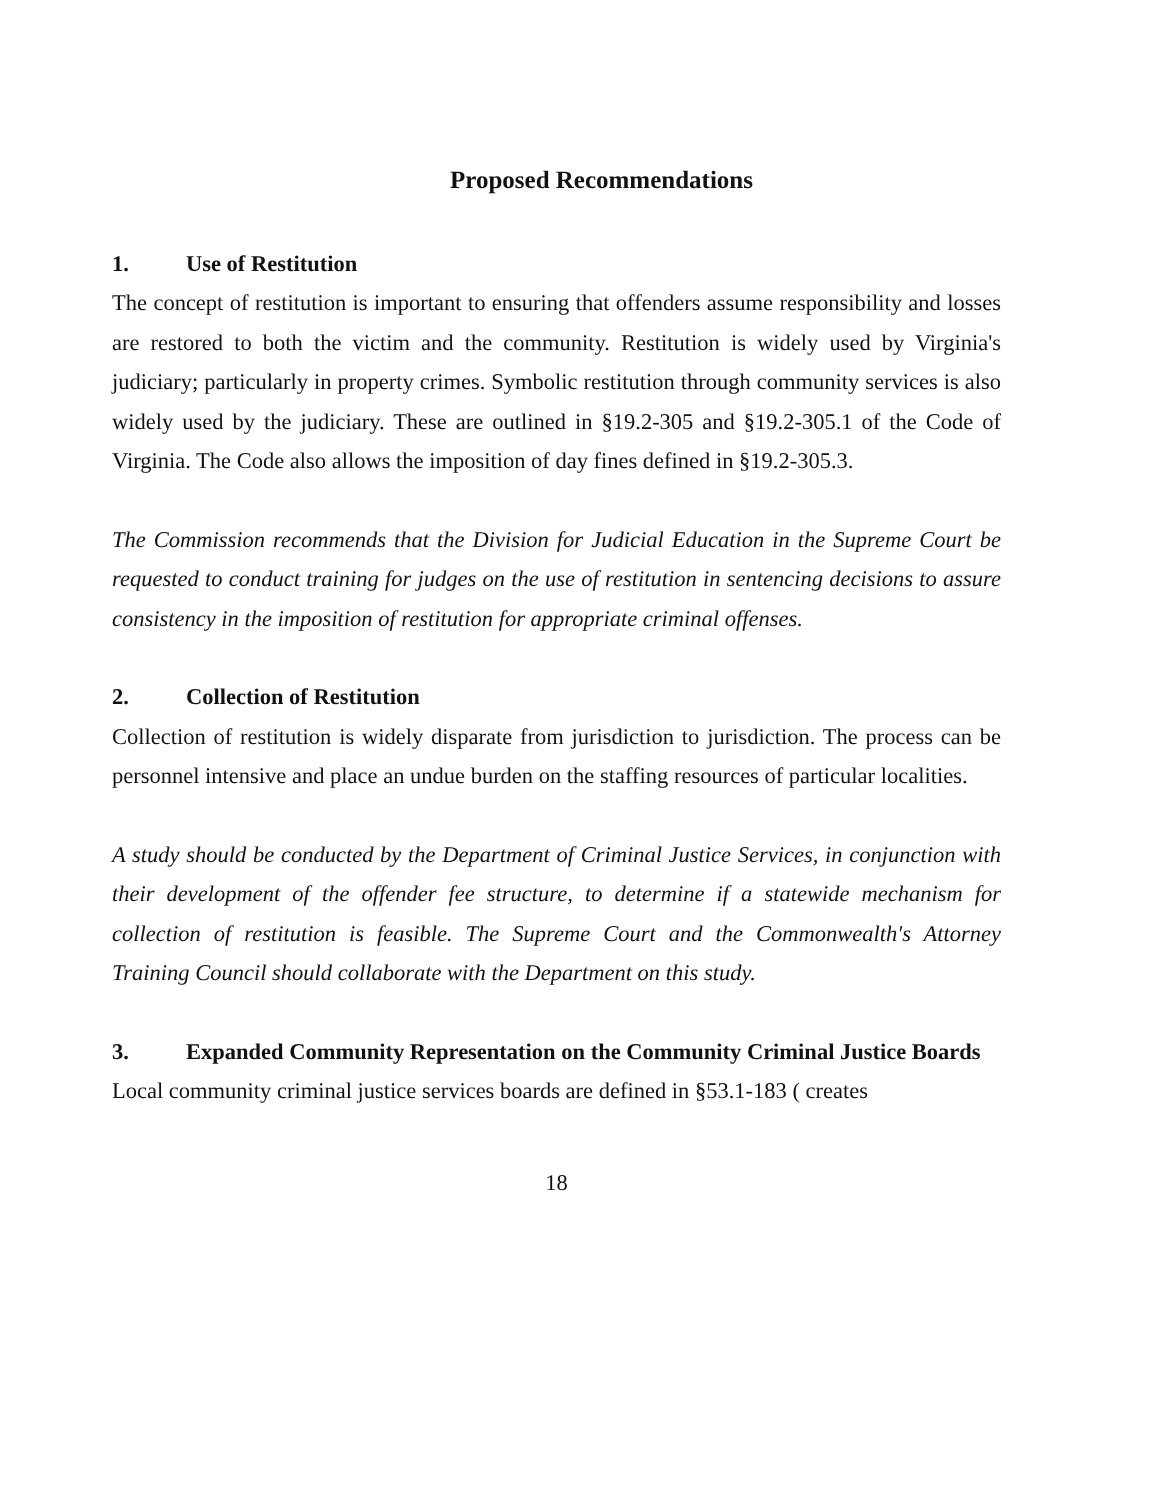Proposed Recommendations
1. Use of Restitution
The concept of restitution is important to ensuring that offenders assume responsibility and losses are restored to both the victim and the community. Restitution is widely used by Virginia's judiciary; particularly in property crimes. Symbolic restitution through community services is also widely used by the judiciary. These are outlined in §19.2-305 and §19.2-305.1 of the Code of Virginia. The Code also allows the imposition of day fines defined in §19.2-305.3.
The Commission recommends that the Division for Judicial Education in the Supreme Court be requested to conduct training for judges on the use of restitution in sentencing decisions to assure consistency in the imposition of restitution for appropriate criminal offenses.
2. Collection of Restitution
Collection of restitution is widely disparate from jurisdiction to jurisdiction. The process can be personnel intensive and place an undue burden on the staffing resources of particular localities.
A study should be conducted by the Department of Criminal Justice Services, in conjunction with their development of the offender fee structure, to determine if a statewide mechanism for collection of restitution is feasible. The Supreme Court and the Commonwealth's Attorney Training Council should collaborate with the Department on this study.
3. Expanded Community Representation on the Community Criminal Justice Boards
Local community criminal justice services boards are defined in §53.1-183 ( creates
18